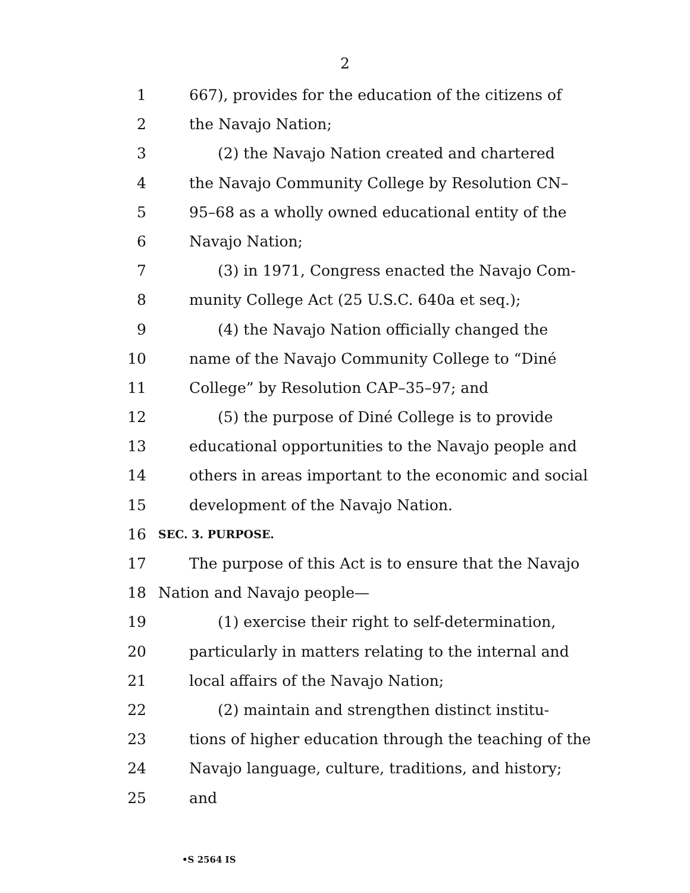2
1 667), provides for the education of the citizens of
2 the Navajo Nation;
3 (2) the Navajo Nation created and chartered
4 the Navajo Community College by Resolution CN–
5 95–68 as a wholly owned educational entity of the
6 Navajo Nation;
7 (3) in 1971, Congress enacted the Navajo Com-
8 munity College Act (25 U.S.C. 640a et seq.);
9 (4) the Navajo Nation officially changed the
10 name of the Navajo Community College to “Diné
11 College” by Resolution CAP–35–97; and
12 (5) the purpose of Diné College is to provide
13 educational opportunities to the Navajo people and
14 others in areas important to the economic and social
15 development of the Navajo Nation.
16 SEC. 3. PURPOSE.
17 The purpose of this Act is to ensure that the Navajo
18 Nation and Navajo people—
19 (1) exercise their right to self-determination,
20 particularly in matters relating to the internal and
21 local affairs of the Navajo Nation;
22 (2) maintain and strengthen distinct institu-
23 tions of higher education through the teaching of the
24 Navajo language, culture, traditions, and history;
25 and
•S 2564 IS